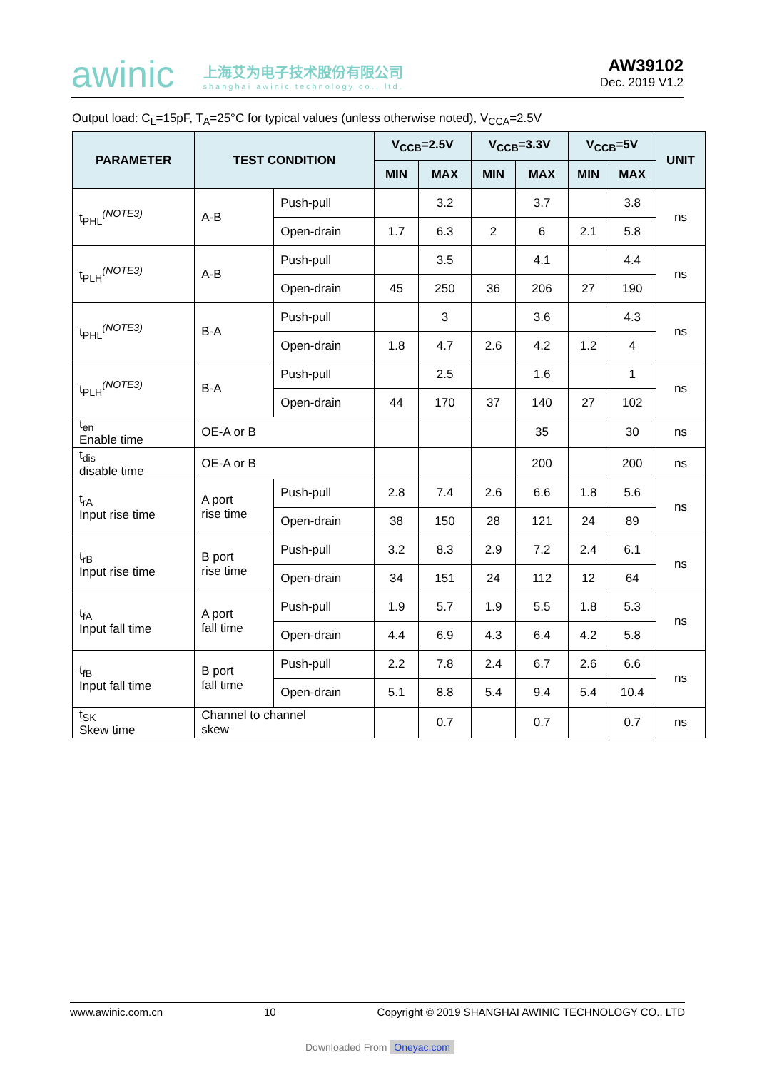awinic
上海艾为电子技术股份有限公司
shanghai awinic technology co., ltd.
AW39102
Dec. 2019 V1.2
Output load: C<sub>L</sub>=15pF, T<sub>A</sub>=25°C for typical values (unless otherwise noted), V<sub>CCA</sub>=2.5V
| PARAMETER | TEST CONDITION | | V<sub>CCB</sub>=2.5V | | V<sub>CCB</sub>=3.3V | | V<sub>CCB</sub>=5V | | UNIT |
| --- | --- | --- | --- | --- | --- | --- | --- | --- | --- |
| | | | MIN | MAX | MIN | MAX | MIN | MAX | |
| t<sub>PHL</sub><sup>(NOTE3)</sup> | A-B | Push-pull | | 3.2 | | 3.7 | | 3.8 | ns |
| | | Open-drain | 1.7 | 6.3 | 2 | 6 | 2.1 | 5.8 | |
| t<sub>PLH</sub><sup>(NOTE3)</sup> | A-B | Push-pull | | 3.5 | | 4.1 | | 4.4 | ns |
| | | Open-drain | 45 | 250 | 36 | 206 | 27 | 190 | |
| t<sub>PHL</sub><sup>(NOTE3)</sup> | B-A | Push-pull | | 3 | | 3.6 | | 4.3 | ns |
| | | Open-drain | 1.8 | 4.7 | 2.6 | 4.2 | 1.2 | 4 | |
| t<sub>PLH</sub><sup>(NOTE3)</sup> | B-A | Push-pull | | 2.5 | | 1.6 | | 1 | ns |
| | | Open-drain | 44 | 170 | 37 | 140 | 27 | 102 | |
| t<sub>en</sub> Enable time | OE-A or B | | | | | 35 | | 30 | ns |
| t<sub>dis</sub> disable time | OE-A or B | | | | | 200 | | 200 | ns |
| t<sub>rA</sub> Input rise time | A port rise time | Push-pull | 2.8 | 7.4 | 2.6 | 6.6 | 1.8 | 5.6 | ns |
| | | Open-drain | 38 | 150 | 28 | 121 | 24 | 89 | |
| t<sub>rB</sub> Input rise time | B port rise time | Push-pull | 3.2 | 8.3 | 2.9 | 7.2 | 2.4 | 6.1 | ns |
| | | Open-drain | 34 | 151 | 24 | 112 | 12 | 64 | |
| t<sub>fA</sub> Input fall time | A port fall time | Push-pull | 1.9 | 5.7 | 1.9 | 5.5 | 1.8 | 5.3 | ns |
| | | Open-drain | 4.4 | 6.9 | 4.3 | 6.4 | 4.2 | 5.8 | |
| t<sub>fB</sub> Input fall time | B port fall time | Push-pull | 2.2 | 7.8 | 2.4 | 6.7 | 2.6 | 6.6 | ns |
| | | Open-drain | 5.1 | 8.8 | 5.4 | 9.4 | 5.4 | 10.4 | |
| t<sub>SK</sub> Skew time | Channel to channel skew | | | 0.7 | | 0.7 | | 0.7 | ns |
www.awinic.com.cn 10 Copyright © 2019 SHANGHAI AWINIC TECHNOLOGY CO., LTD
Downloaded From Oneyac.com